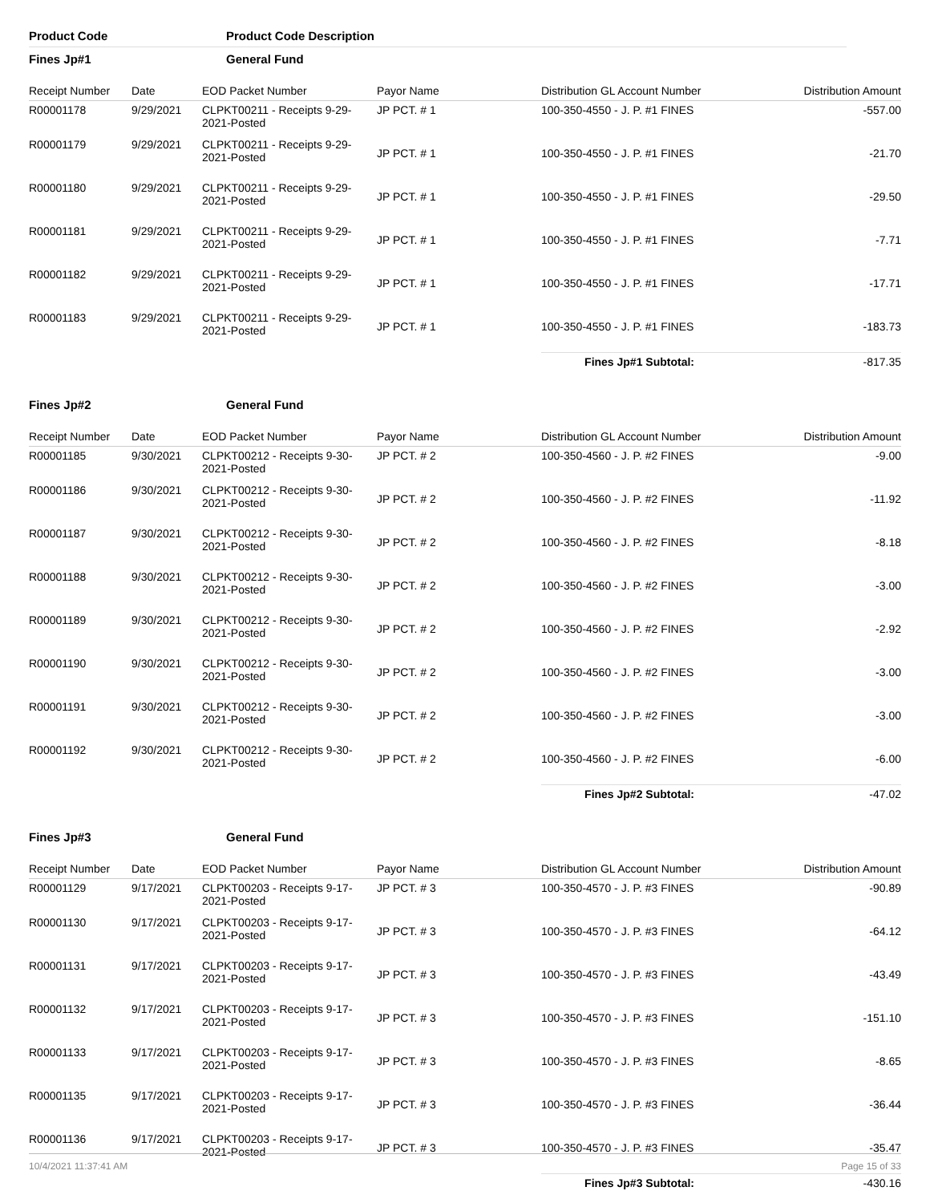Product Code Product Code Description
Fines Jp#1 General Fund
| Receipt Number | Date | EOD Packet Number | Payor Name | Distribution GL Account Number | Distribution Amount |
| --- | --- | --- | --- | --- | --- |
| R00001178 | 9/29/2021 | CLPKT00211 - Receipts 9-29-2021-Posted | JP PCT. # 1 | 100-350-4550 - J. P. #1 FINES | -557.00 |
| R00001179 | 9/29/2021 | CLPKT00211 - Receipts 9-29-2021-Posted | JP PCT. # 1 | 100-350-4550 - J. P. #1 FINES | -21.70 |
| R00001180 | 9/29/2021 | CLPKT00211 - Receipts 9-29-2021-Posted | JP PCT. # 1 | 100-350-4550 - J. P. #1 FINES | -29.50 |
| R00001181 | 9/29/2021 | CLPKT00211 - Receipts 9-29-2021-Posted | JP PCT. # 1 | 100-350-4550 - J. P. #1 FINES | -7.71 |
| R00001182 | 9/29/2021 | CLPKT00211 - Receipts 9-29-2021-Posted | JP PCT. # 1 | 100-350-4550 - J. P. #1 FINES | -17.71 |
| R00001183 | 9/29/2021 | CLPKT00211 - Receipts 9-29-2021-Posted | JP PCT. # 1 | 100-350-4550 - J. P. #1 FINES | -183.73 |
| | | | | Fines Jp#1 Subtotal: | -817.35 |
Fines Jp#2 General Fund
| Receipt Number | Date | EOD Packet Number | Payor Name | Distribution GL Account Number | Distribution Amount |
| --- | --- | --- | --- | --- | --- |
| R00001185 | 9/30/2021 | CLPKT00212 - Receipts 9-30-2021-Posted | JP PCT. # 2 | 100-350-4560 - J. P. #2 FINES | -9.00 |
| R00001186 | 9/30/2021 | CLPKT00212 - Receipts 9-30-2021-Posted | JP PCT. # 2 | 100-350-4560 - J. P. #2 FINES | -11.92 |
| R00001187 | 9/30/2021 | CLPKT00212 - Receipts 9-30-2021-Posted | JP PCT. # 2 | 100-350-4560 - J. P. #2 FINES | -8.18 |
| R00001188 | 9/30/2021 | CLPKT00212 - Receipts 9-30-2021-Posted | JP PCT. # 2 | 100-350-4560 - J. P. #2 FINES | -3.00 |
| R00001189 | 9/30/2021 | CLPKT00212 - Receipts 9-30-2021-Posted | JP PCT. # 2 | 100-350-4560 - J. P. #2 FINES | -2.92 |
| R00001190 | 9/30/2021 | CLPKT00212 - Receipts 9-30-2021-Posted | JP PCT. # 2 | 100-350-4560 - J. P. #2 FINES | -3.00 |
| R00001191 | 9/30/2021 | CLPKT00212 - Receipts 9-30-2021-Posted | JP PCT. # 2 | 100-350-4560 - J. P. #2 FINES | -3.00 |
| R00001192 | 9/30/2021 | CLPKT00212 - Receipts 9-30-2021-Posted | JP PCT. # 2 | 100-350-4560 - J. P. #2 FINES | -6.00 |
| | | | | Fines Jp#2 Subtotal: | -47.02 |
Fines Jp#3 General Fund
| Receipt Number | Date | EOD Packet Number | Payor Name | Distribution GL Account Number | Distribution Amount |
| --- | --- | --- | --- | --- | --- |
| R00001129 | 9/17/2021 | CLPKT00203 - Receipts 9-17-2021-Posted | JP PCT. # 3 | 100-350-4570 - J. P. #3 FINES | -90.89 |
| R00001130 | 9/17/2021 | CLPKT00203 - Receipts 9-17-2021-Posted | JP PCT. # 3 | 100-350-4570 - J. P. #3 FINES | -64.12 |
| R00001131 | 9/17/2021 | CLPKT00203 - Receipts 9-17-2021-Posted | JP PCT. # 3 | 100-350-4570 - J. P. #3 FINES | -43.49 |
| R00001132 | 9/17/2021 | CLPKT00203 - Receipts 9-17-2021-Posted | JP PCT. # 3 | 100-350-4570 - J. P. #3 FINES | -151.10 |
| R00001133 | 9/17/2021 | CLPKT00203 - Receipts 9-17-2021-Posted | JP PCT. # 3 | 100-350-4570 - J. P. #3 FINES | -8.65 |
| R00001135 | 9/17/2021 | CLPKT00203 - Receipts 9-17-2021-Posted | JP PCT. # 3 | 100-350-4570 - J. P. #3 FINES | -36.44 |
| R00001136 | 9/17/2021 | CLPKT00203 - Receipts 9-17-2021-Posted | JP PCT. # 3 | 100-350-4570 - J. P. #3 FINES | -35.47 |
| | | | | Fines Jp#3 Subtotal: | -430.16 |
10/4/2021 11:37:41 AM Page 15 of 33